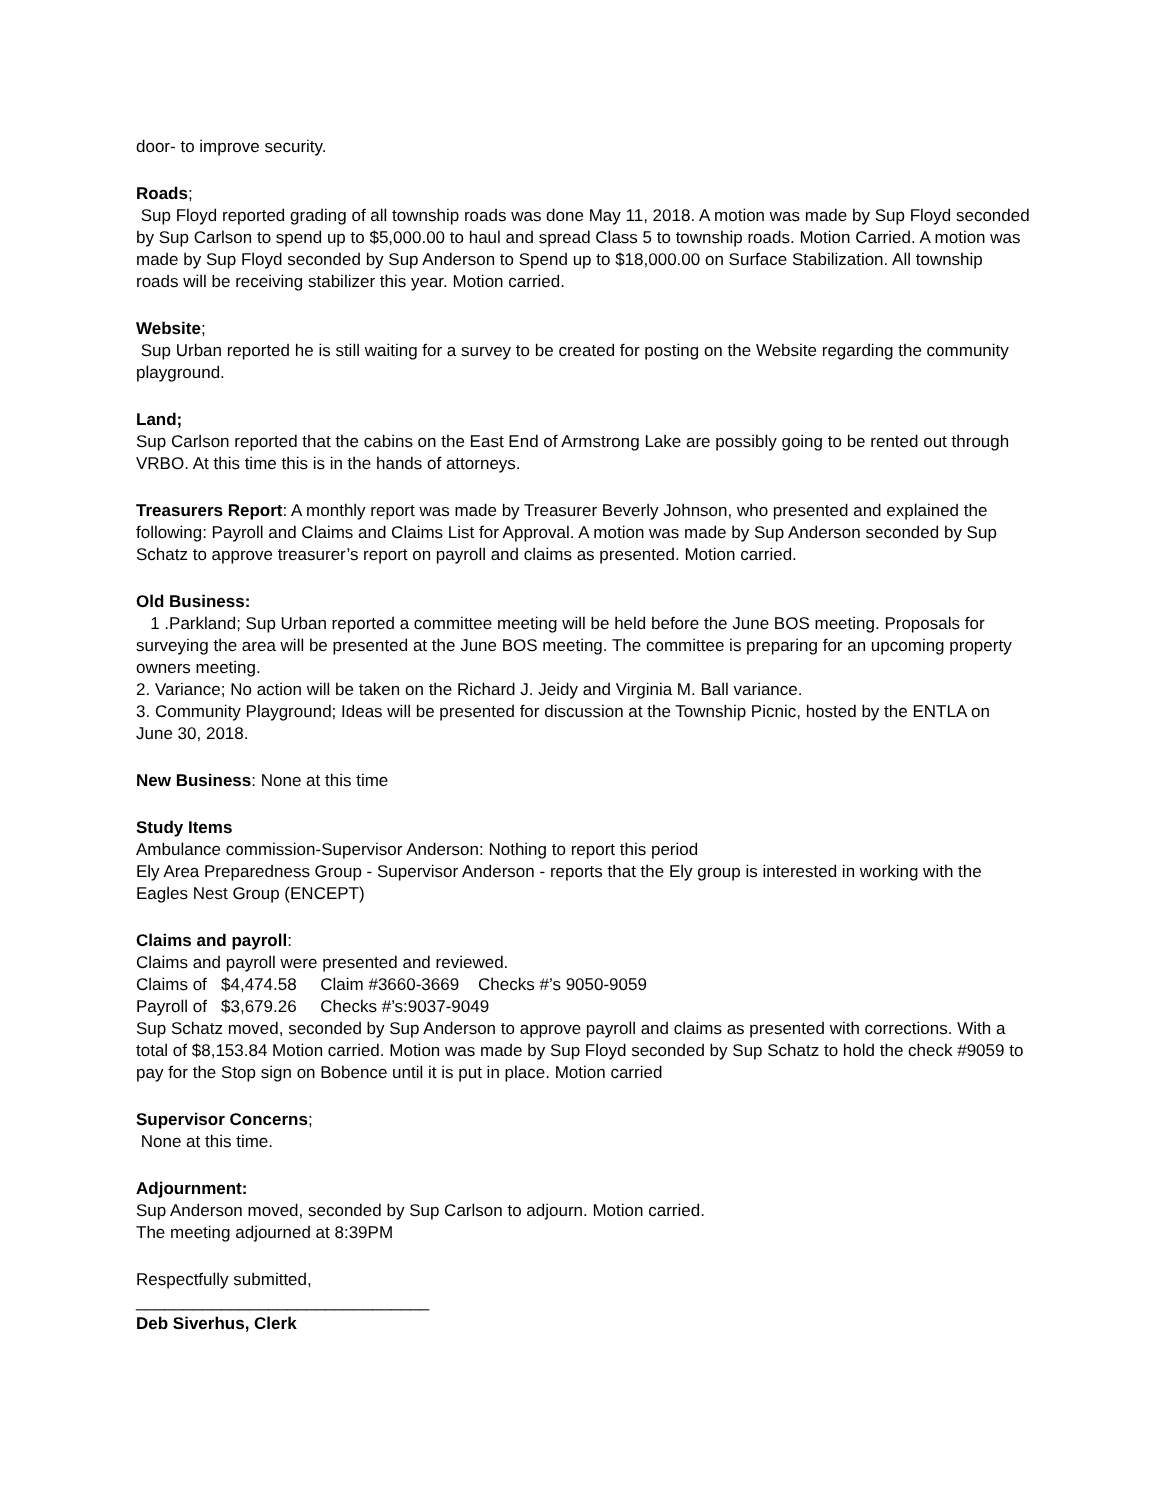door- to improve security.
Roads;
Sup Floyd reported grading of all township roads was done May 11, 2018. A motion was made by Sup Floyd seconded by Sup Carlson to spend up to $5,000.00 to haul and spread Class 5 to township roads. Motion Carried. A motion was made by Sup Floyd seconded by Sup Anderson to Spend up to $18,000.00 on Surface Stabilization. All township roads will be receiving stabilizer this year. Motion carried.
Website;
Sup Urban reported he is still waiting for a survey to be created for posting on the Website regarding the community playground.
Land;
Sup Carlson reported that the cabins on the East End of Armstrong Lake are possibly going to be rented out through VRBO. At this time this is in the hands of attorneys.
Treasurers Report: A monthly report was made by Treasurer Beverly Johnson, who presented and explained the following: Payroll and Claims and Claims List for Approval. A motion was made by Sup Anderson seconded by Sup Schatz to approve treasurer’s report on payroll and claims as presented. Motion carried.
Old Business:
1 .Parkland; Sup Urban reported a committee meeting will be held before the June BOS meeting. Proposals for surveying the area will be presented at the June BOS meeting. The committee is preparing for an upcoming property owners meeting.
2. Variance; No action will be taken on the Richard J. Jeidy and Virginia M. Ball variance.
3. Community Playground; Ideas will be presented for discussion at the Township Picnic, hosted by the ENTLA on June 30, 2018.
New Business: None at this time
Study Items
Ambulance commission-Supervisor Anderson: Nothing to report this period
Ely Area Preparedness Group - Supervisor Anderson - reports that the Ely group is interested in working with the Eagles Nest Group (ENCEPT)
Claims and payroll:
Claims and payroll were presented and reviewed.
Claims of $4,474.58 Claim #3660-3669 Checks #’s 9050-9059
Payroll of $3,679.26 Checks #’s:9037-9049
Sup Schatz moved, seconded by Sup Anderson to approve payroll and claims as presented with corrections. With a total of $8,153.84 Motion carried. Motion was made by Sup Floyd seconded by Sup Schatz to hold the check #9059 to pay for the Stop sign on Bobence until it is put in place. Motion carried
Supervisor Concerns;
None at this time.
Adjournment:
Sup Anderson moved, seconded by Sup Carlson to adjourn. Motion carried.
The meeting adjourned at 8:39PM
Respectfully submitted,
_______________________________
Deb Siverhus, Clerk